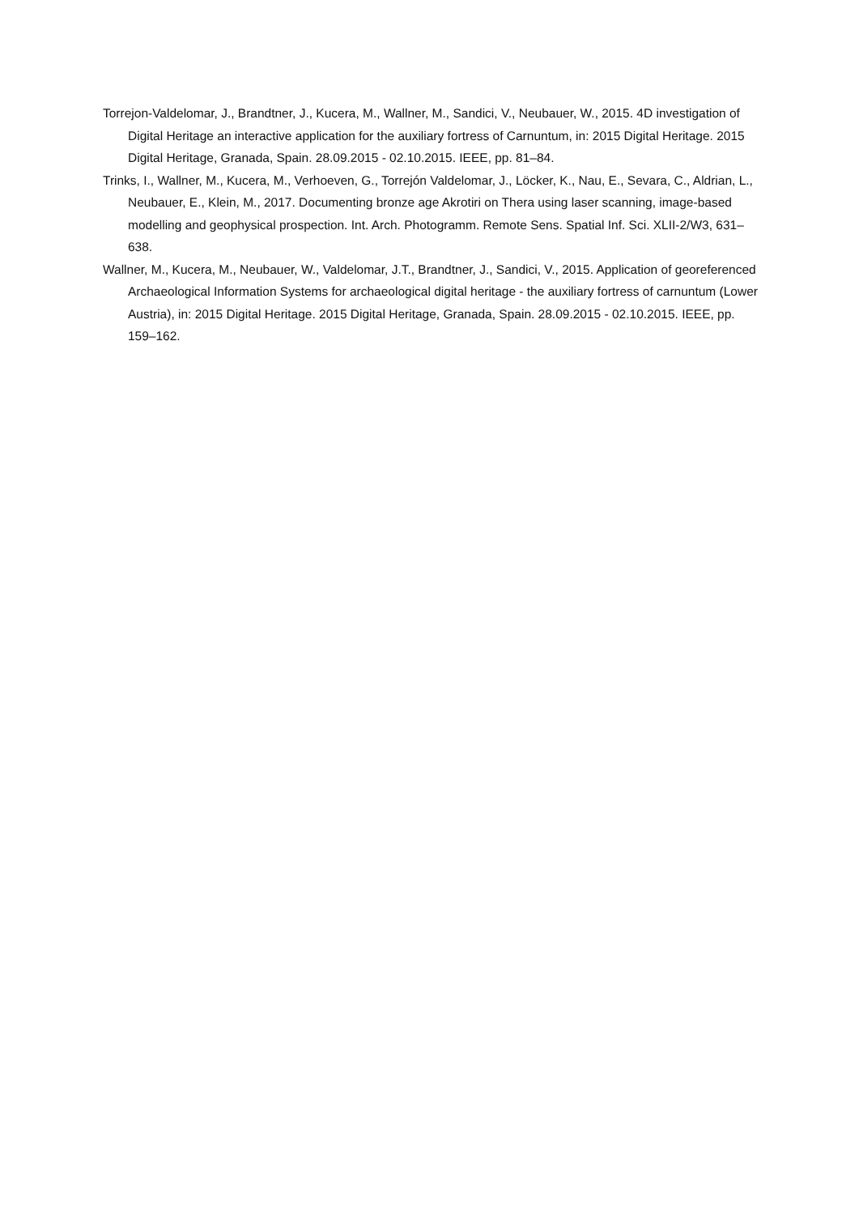Torrejon-Valdelomar, J., Brandtner, J., Kucera, M., Wallner, M., Sandici, V., Neubauer, W., 2015. 4D investigation of Digital Heritage an interactive application for the auxiliary fortress of Carnuntum, in: 2015 Digital Heritage. 2015 Digital Heritage, Granada, Spain. 28.09.2015 - 02.10.2015. IEEE, pp. 81–84.
Trinks, I., Wallner, M., Kucera, M., Verhoeven, G., Torrejón Valdelomar, J., Löcker, K., Nau, E., Sevara, C., Aldrian, L., Neubauer, E., Klein, M., 2017. Documenting bronze age Akrotiri on Thera using laser scanning, image-based modelling and geophysical prospection. Int. Arch. Photogramm. Remote Sens. Spatial Inf. Sci. XLII-2/W3, 631–638.
Wallner, M., Kucera, M., Neubauer, W., Valdelomar, J.T., Brandtner, J., Sandici, V., 2015. Application of georeferenced Archaeological Information Systems for archaeological digital heritage - the auxiliary fortress of carnuntum (Lower Austria), in: 2015 Digital Heritage. 2015 Digital Heritage, Granada, Spain. 28.09.2015 - 02.10.2015. IEEE, pp. 159–162.